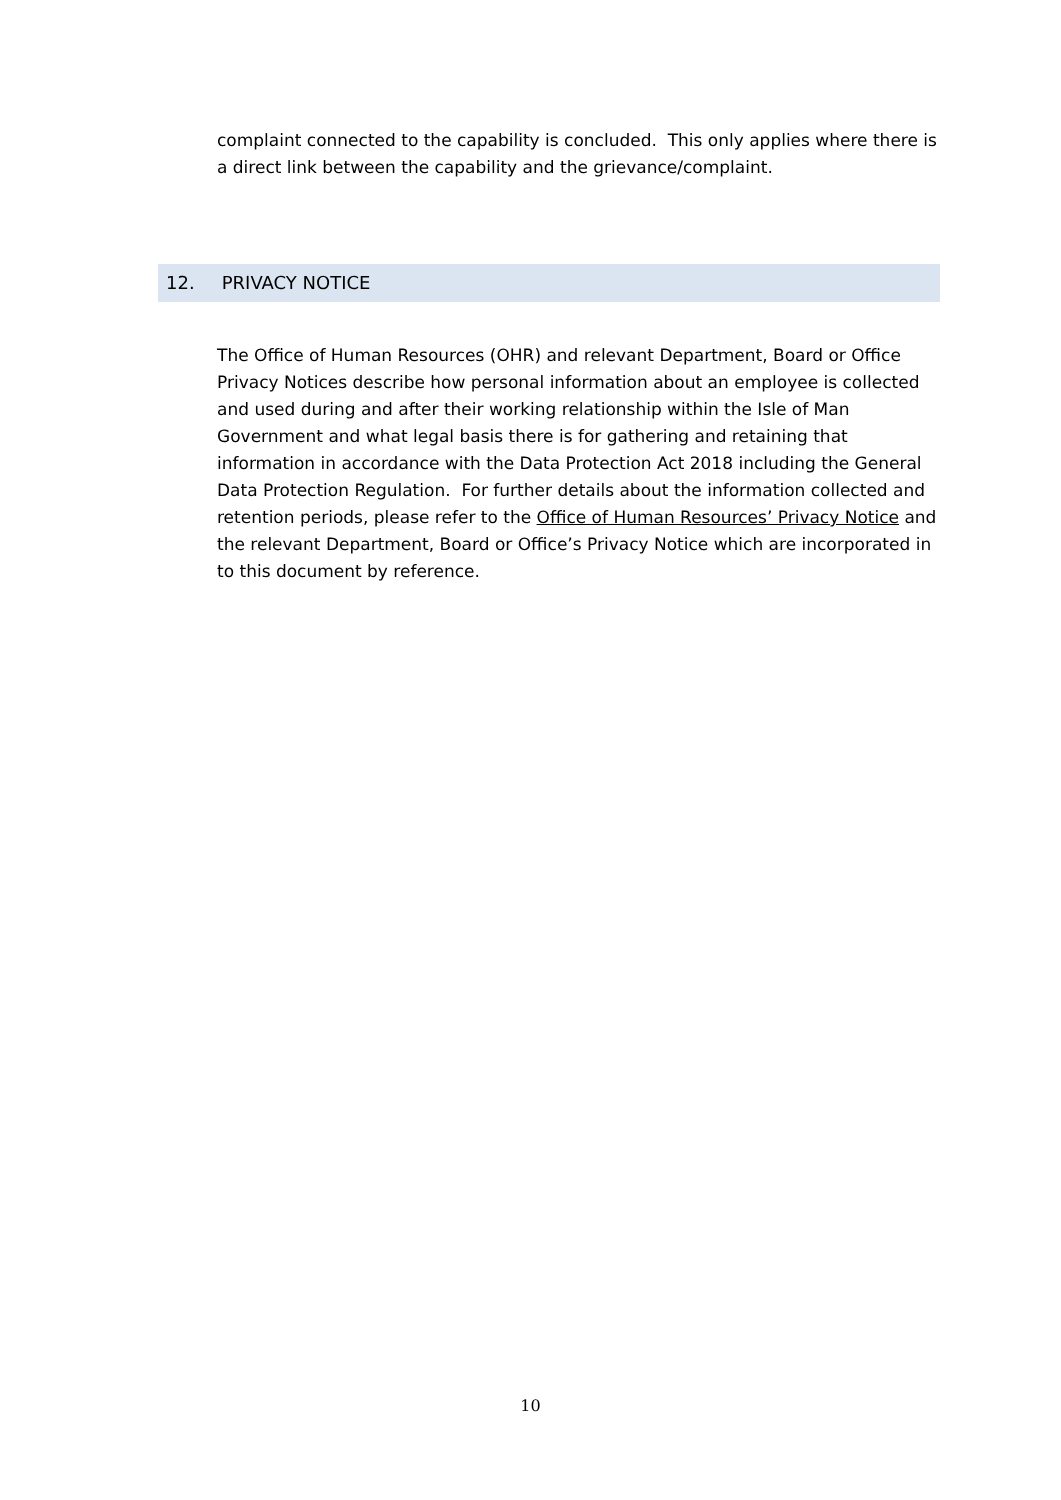complaint connected to the capability is concluded. This only applies where there is a direct link between the capability and the grievance/complaint.
12. PRIVACY NOTICE
The Office of Human Resources (OHR) and relevant Department, Board or Office Privacy Notices describe how personal information about an employee is collected and used during and after their working relationship within the Isle of Man Government and what legal basis there is for gathering and retaining that information in accordance with the Data Protection Act 2018 including the General Data Protection Regulation. For further details about the information collected and retention periods, please refer to the Office of Human Resources’ Privacy Notice and the relevant Department, Board or Office’s Privacy Notice which are incorporated in to this document by reference.
10